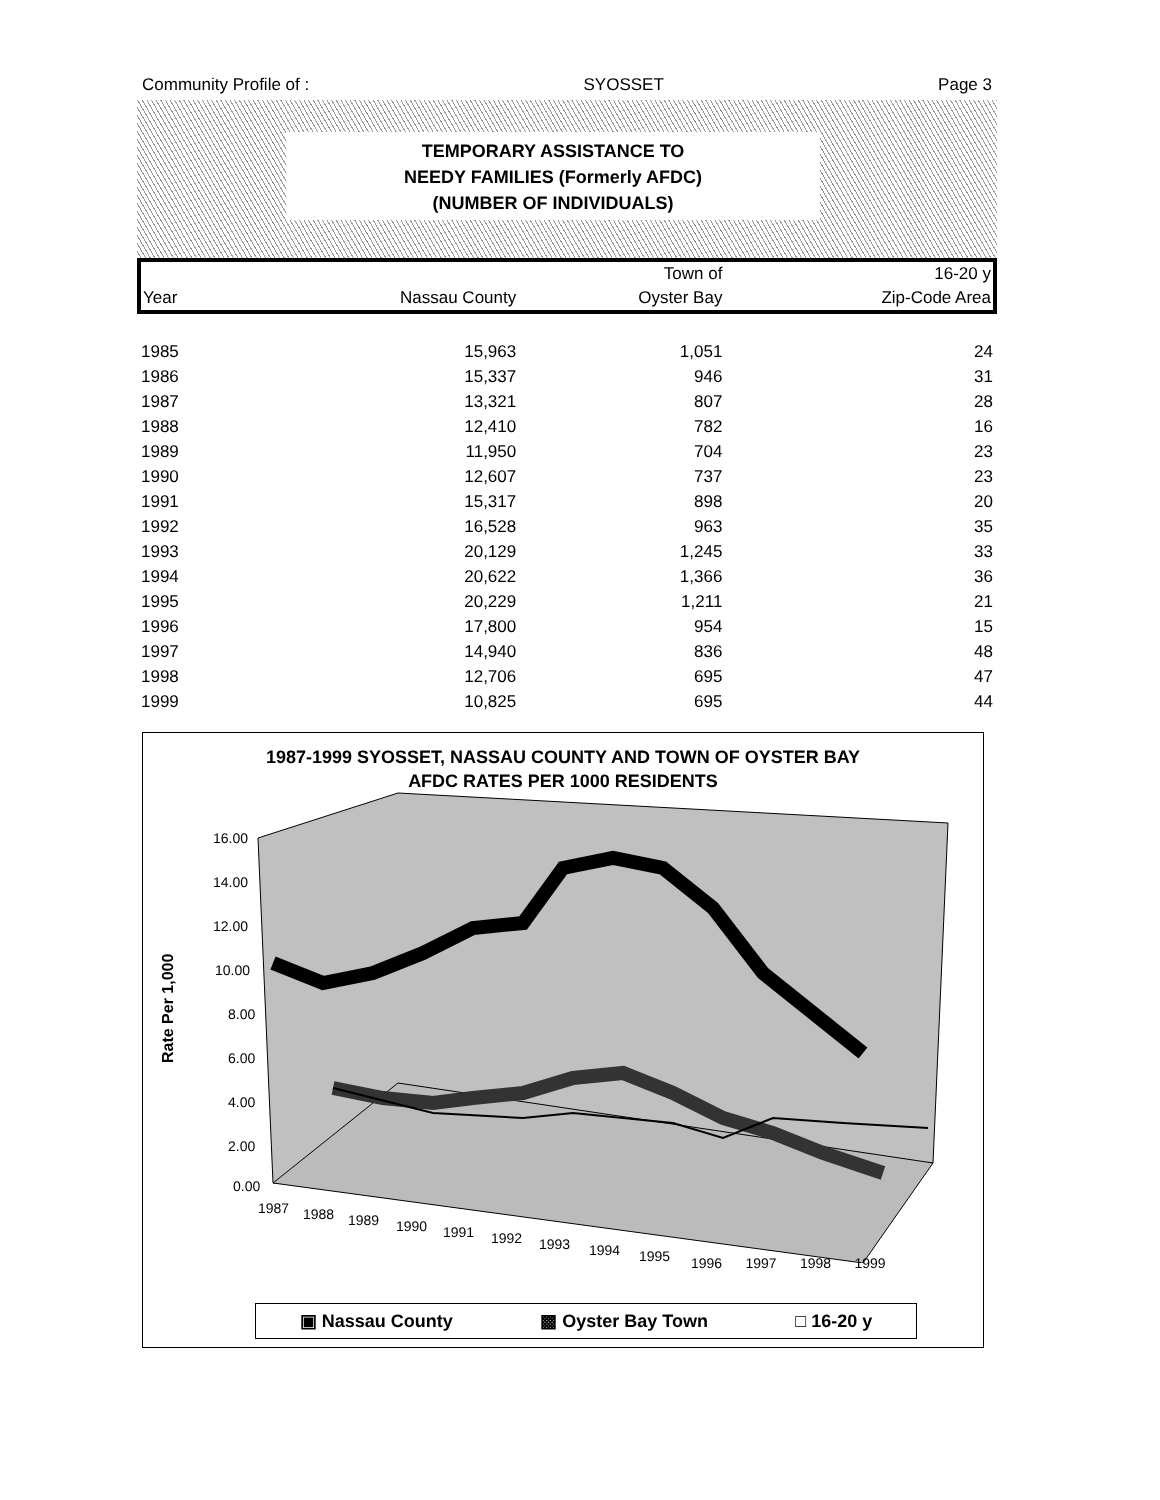Community Profile of : SYOSSET Page 3
TEMPORARY ASSISTANCE TO
NEEDY FAMILIES (Formerly AFDC)
(NUMBER OF INDIVIDUALS)
| | | Town of | 16-20 y |
| --- | --- | --- | --- |
| Year | Nassau County | Oyster Bay | Zip-Code Area |
| 1985 | 15,963 | 1,051 | 24 |
| 1986 | 15,337 | 946 | 31 |
| 1987 | 13,321 | 807 | 28 |
| 1988 | 12,410 | 782 | 16 |
| 1989 | 11,950 | 704 | 23 |
| 1990 | 12,607 | 737 | 23 |
| 1991 | 15,317 | 898 | 20 |
| 1992 | 16,528 | 963 | 35 |
| 1993 | 20,129 | 1,245 | 33 |
| 1994 | 20,622 | 1,366 | 36 |
| 1995 | 20,229 | 1,211 | 21 |
| 1996 | 17,800 | 954 | 15 |
| 1997 | 14,940 | 836 | 48 |
| 1998 | 12,706 | 695 | 47 |
| 1999 | 10,825 | 695 | 44 |
1987-1999 SYOSSET, NASSAU COUNTY AND TOWN OF OYSTER BAY
AFDC RATES PER 1000 RESIDENTS
16.00
14.00
12.00
10.00
8.00
6.00
4.00
2.00
0.00
1987
1988
1989
1990
1991
1992
1993
1994
1995
Rate Per 1,000
1996 1997 1998 1999
▣ Nassau County ▩ Oyster Bay Town □ 16-20 y